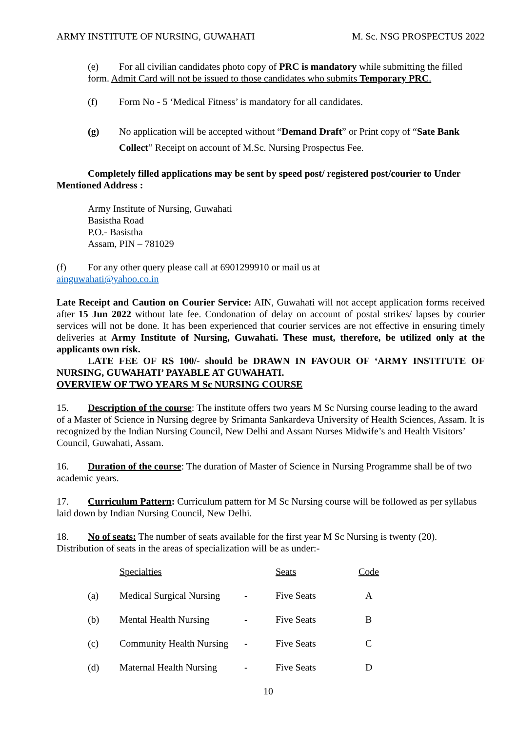ARMY INSTITUTE OF NURSING, GUWAHATI M. Sc. NSG PROSPECTUS 2022
(e) For all civilian candidates photo copy of PRC is mandatory while submitting the filled form. Admit Card will not be issued to those candidates who submits Temporary PRC.
(f) Form No - 5 ‘Medical Fitness’ is mandatory for all candidates.
(g) No application will be accepted without “Demand Draft” or Print copy of “Sate Bank Collect” Receipt on account of M.Sc. Nursing Prospectus Fee.
Completely filled applications may be sent by speed post/ registered post/courier to Under Mentioned Address :
Army Institute of Nursing, Guwahati
Basistha Road
P.O.- Basistha
Assam, PIN – 781029
(f) For any other query please call at 6901299910 or mail us at
ainguwahati@yahoo.co.in
Late Receipt and Caution on Courier Service: AIN, Guwahati will not accept application forms received after 15 Jun 2022 without late fee. Condonation of delay on account of postal strikes/ lapses by courier services will not be done. It has been experienced that courier services are not effective in ensuring timely deliveries at Army Institute of Nursing, Guwahati. These must, therefore, be utilized only at the applicants own risk.
LATE FEE OF RS 100/- should be DRAWN IN FAVOUR OF ‘ARMY INSTITUTE OF NURSING, GUWAHATI’ PAYABLE AT GUWAHATI.
OVERVIEW OF TWO YEARS M Sc NURSING COURSE
15. Description of the course: The institute offers two years M Sc Nursing course leading to the award of a Master of Science in Nursing degree by Srimanta Sankardeva University of Health Sciences, Assam. It is recognized by the Indian Nursing Council, New Delhi and Assam Nurses Midwife’s and Health Visitors’ Council, Guwahati, Assam.
16. Duration of the course: The duration of Master of Science in Nursing Programme shall be of two academic years.
17. Curriculum Pattern: Curriculum pattern for M Sc Nursing course will be followed as per syllabus laid down by Indian Nursing Council, New Delhi.
18. No of seats: The number of seats available for the first year M Sc Nursing is twenty (20). Distribution of seats in the areas of specialization will be as under:-
| | Specialties | | Seats | Code |
| (a) | Medical Surgical Nursing | - | Five Seats | A |
| (b) | Mental Health Nursing | - | Five Seats | B |
| (c) | Community Health Nursing | - | Five Seats | C |
| (d) | Maternal Health Nursing | - | Five Seats | D |
10